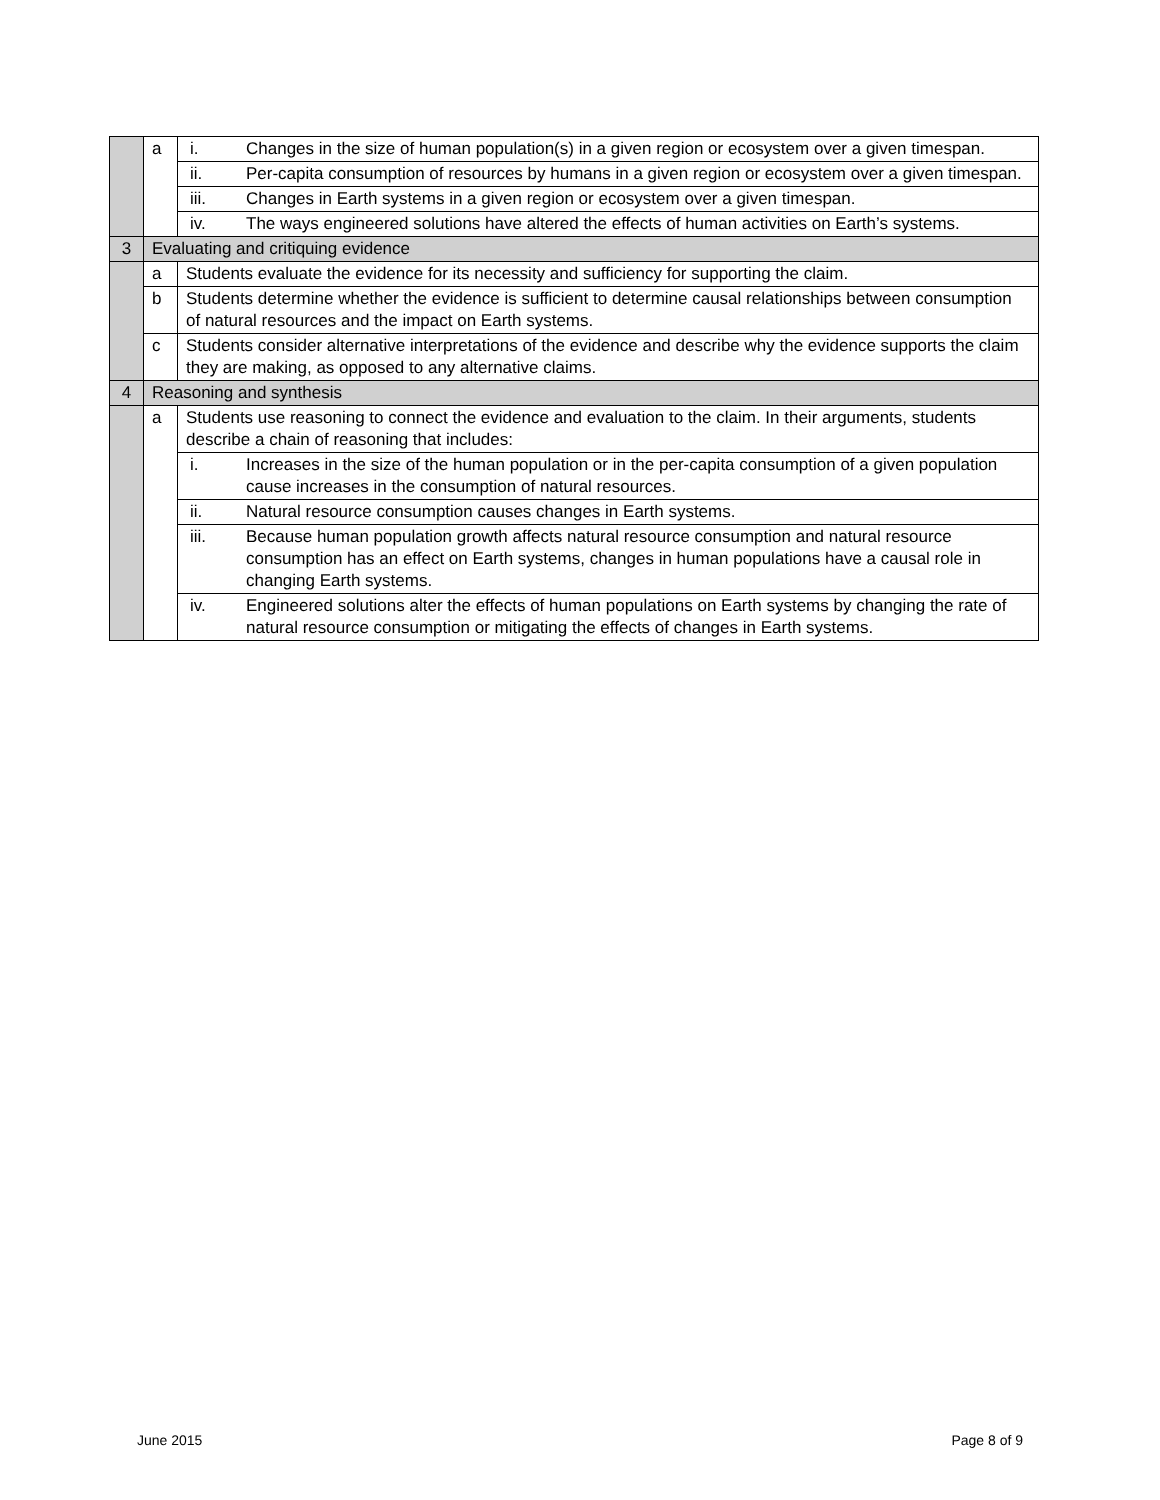| | a | / i. / Changes in the size of human population(s) in a given region or ecosystem over a given timespan. / / ii. / Per-capita consumption of resources by humans in a given region or ecosystem over a given timespan. / / iii. / Changes in Earth systems in a given region or ecosystem over a given timespan. / / iv. / The ways engineered solutions have altered the effects of human activities on Earth’s systems. / |
| 3 | Evaluating and critiquing evidence | |
| | a | Students evaluate the evidence for its necessity and sufficiency for supporting the claim. |
| | b | Students determine whether the evidence is sufficient to determine causal relationships between consumption of natural resources and the impact on Earth systems. |
| | c | Students consider alternative interpretations of the evidence and describe why the evidence supports the claim they are making, as opposed to any alternative claims. |
| 4 | Reasoning and synthesis | |
| | a | Students use reasoning to connect the evidence and evaluation to the claim. In their arguments, students describe a chain of reasoning that includes: |
| | | / i. / Increases in the size of the human population or in the per-capita consumption of a given population cause increases in the consumption of natural resources. / / ii. / Natural resource consumption causes changes in Earth systems. / / iii. / Because human population growth affects natural resource consumption and natural resource consumption has an effect on Earth systems, changes in human populations have a causal role in changing Earth systems. / / iv. / Engineered solutions alter the effects of human populations on Earth systems by changing the rate of natural resource consumption or mitigating the effects of changes in Earth systems. / |
June 2015 Page 8 of 9